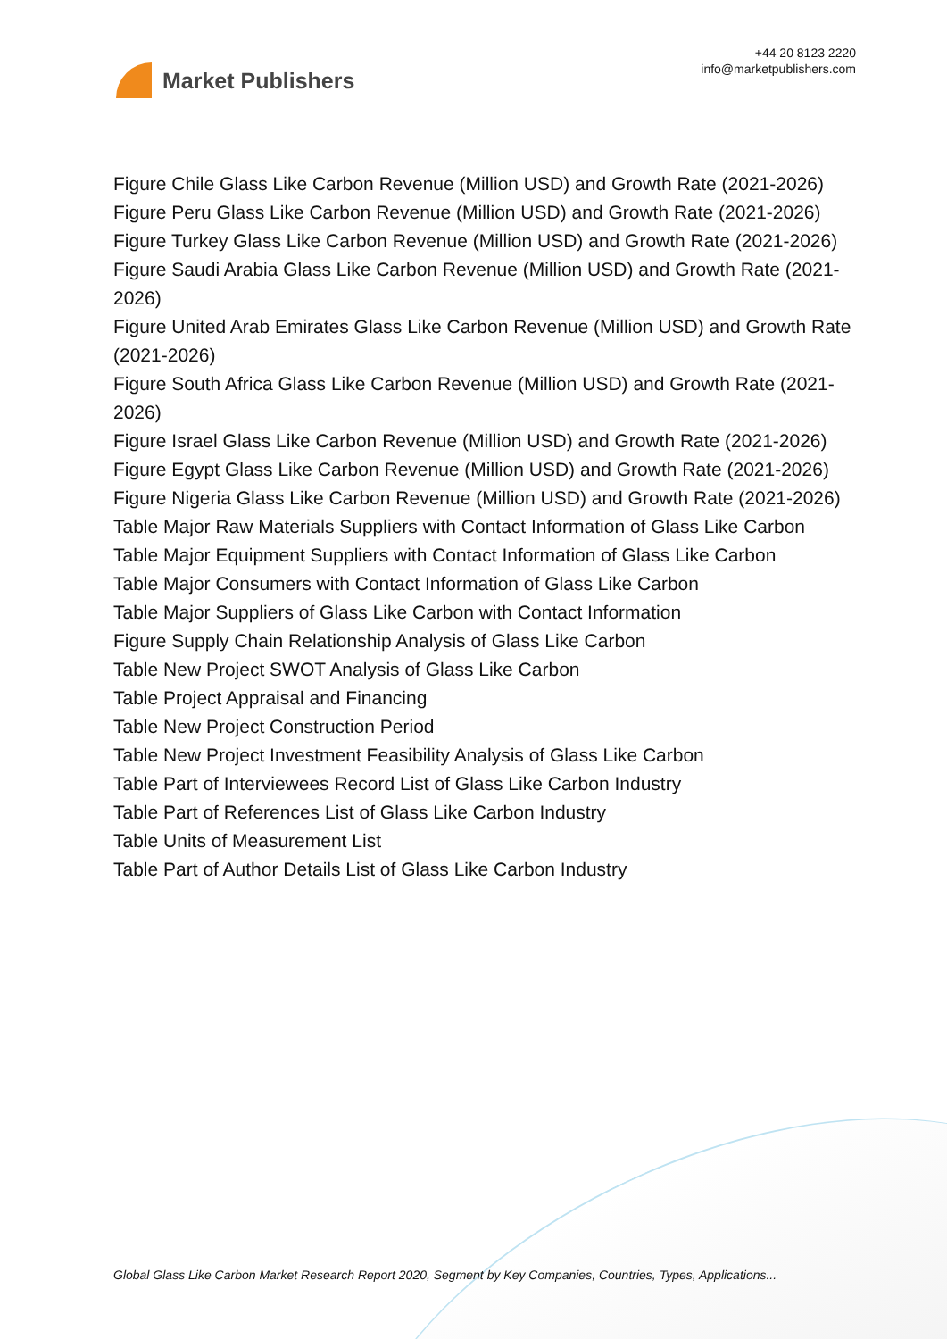Market Publishers
+44 20 8123 2220
info@marketpublishers.com
Figure Chile Glass Like Carbon Revenue (Million USD) and Growth Rate (2021-2026)
Figure Peru Glass Like Carbon Revenue (Million USD) and Growth Rate (2021-2026)
Figure Turkey Glass Like Carbon Revenue (Million USD) and Growth Rate (2021-2026)
Figure Saudi Arabia Glass Like Carbon Revenue (Million USD) and Growth Rate (2021-2026)
Figure United Arab Emirates Glass Like Carbon Revenue (Million USD) and Growth Rate (2021-2026)
Figure South Africa Glass Like Carbon Revenue (Million USD) and Growth Rate (2021-2026)
Figure Israel Glass Like Carbon Revenue (Million USD) and Growth Rate (2021-2026)
Figure Egypt Glass Like Carbon Revenue (Million USD) and Growth Rate (2021-2026)
Figure Nigeria Glass Like Carbon Revenue (Million USD) and Growth Rate (2021-2026)
Table Major Raw Materials Suppliers with Contact Information of Glass Like Carbon
Table Major Equipment Suppliers with Contact Information of Glass Like Carbon
Table Major Consumers with Contact Information of Glass Like Carbon
Table Major Suppliers of Glass Like Carbon with Contact Information
Figure Supply Chain Relationship Analysis of Glass Like Carbon
Table New Project SWOT Analysis of Glass Like Carbon
Table Project Appraisal and Financing
Table New Project Construction Period
Table New Project Investment Feasibility Analysis of Glass Like Carbon
Table Part of Interviewees Record List of Glass Like Carbon Industry
Table Part of References List of Glass Like Carbon Industry
Table Units of Measurement List
Table Part of Author Details List of Glass Like Carbon Industry
Global Glass Like Carbon Market Research Report 2020, Segment by Key Companies, Countries, Types, Applications...